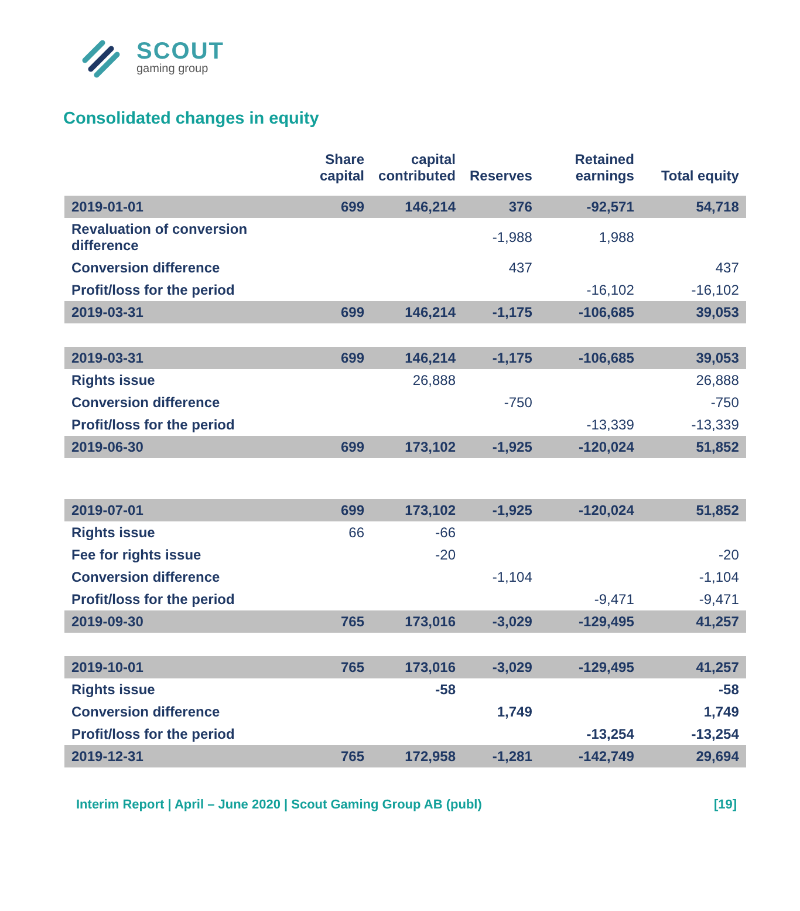SCOUT
gaming group
Consolidated changes in equity
| | Share capital | capital contributed | Reserves | Retained earnings | Total equity |
| --- | --- | --- | --- | --- | --- |
| 2019-01-01 | 699 | 146,214 | 376 | -92,571 | 54,718 |
| Revaluation of conversion difference | | | -1,988 | 1,988 | |
| Conversion difference | | | 437 | | 437 |
| Profit/loss for the period | | | | -16,102 | -16,102 |
| 2019-03-31 | 699 | 146,214 | -1,175 | -106,685 | 39,053 |
| 2019-03-31 | 699 | 146,214 | -1,175 | -106,685 | 39,053 |
| Rights issue | | 26,888 | | | 26,888 |
| Conversion difference | | | -750 | | -750 |
| Profit/loss for the period | | | | -13,339 | -13,339 |
| 2019-06-30 | 699 | 173,102 | -1,925 | -120,024 | 51,852 |
| 2019-07-01 | 699 | 173,102 | -1,925 | -120,024 | 51,852 |
| Rights issue | 66 | -66 | | | |
| Fee for rights issue | | -20 | | | -20 |
| Conversion difference | | | -1,104 | | -1,104 |
| Profit/loss for the period | | | | -9,471 | -9,471 |
| 2019-09-30 | 765 | 173,016 | -3,029 | -129,495 | 41,257 |
| 2019-10-01 | 765 | 173,016 | -3,029 | -129,495 | 41,257 |
| Rights issue | | -58 | | | -58 |
| Conversion difference | | | 1,749 | | 1,749 |
| Profit/loss for the period | | | | -13,254 | -13,254 |
| 2019-12-31 | 765 | 172,958 | -1,281 | -142,749 | 29,694 |
Interim Report | April – June 2020 | Scout Gaming Group AB (publ) [19]